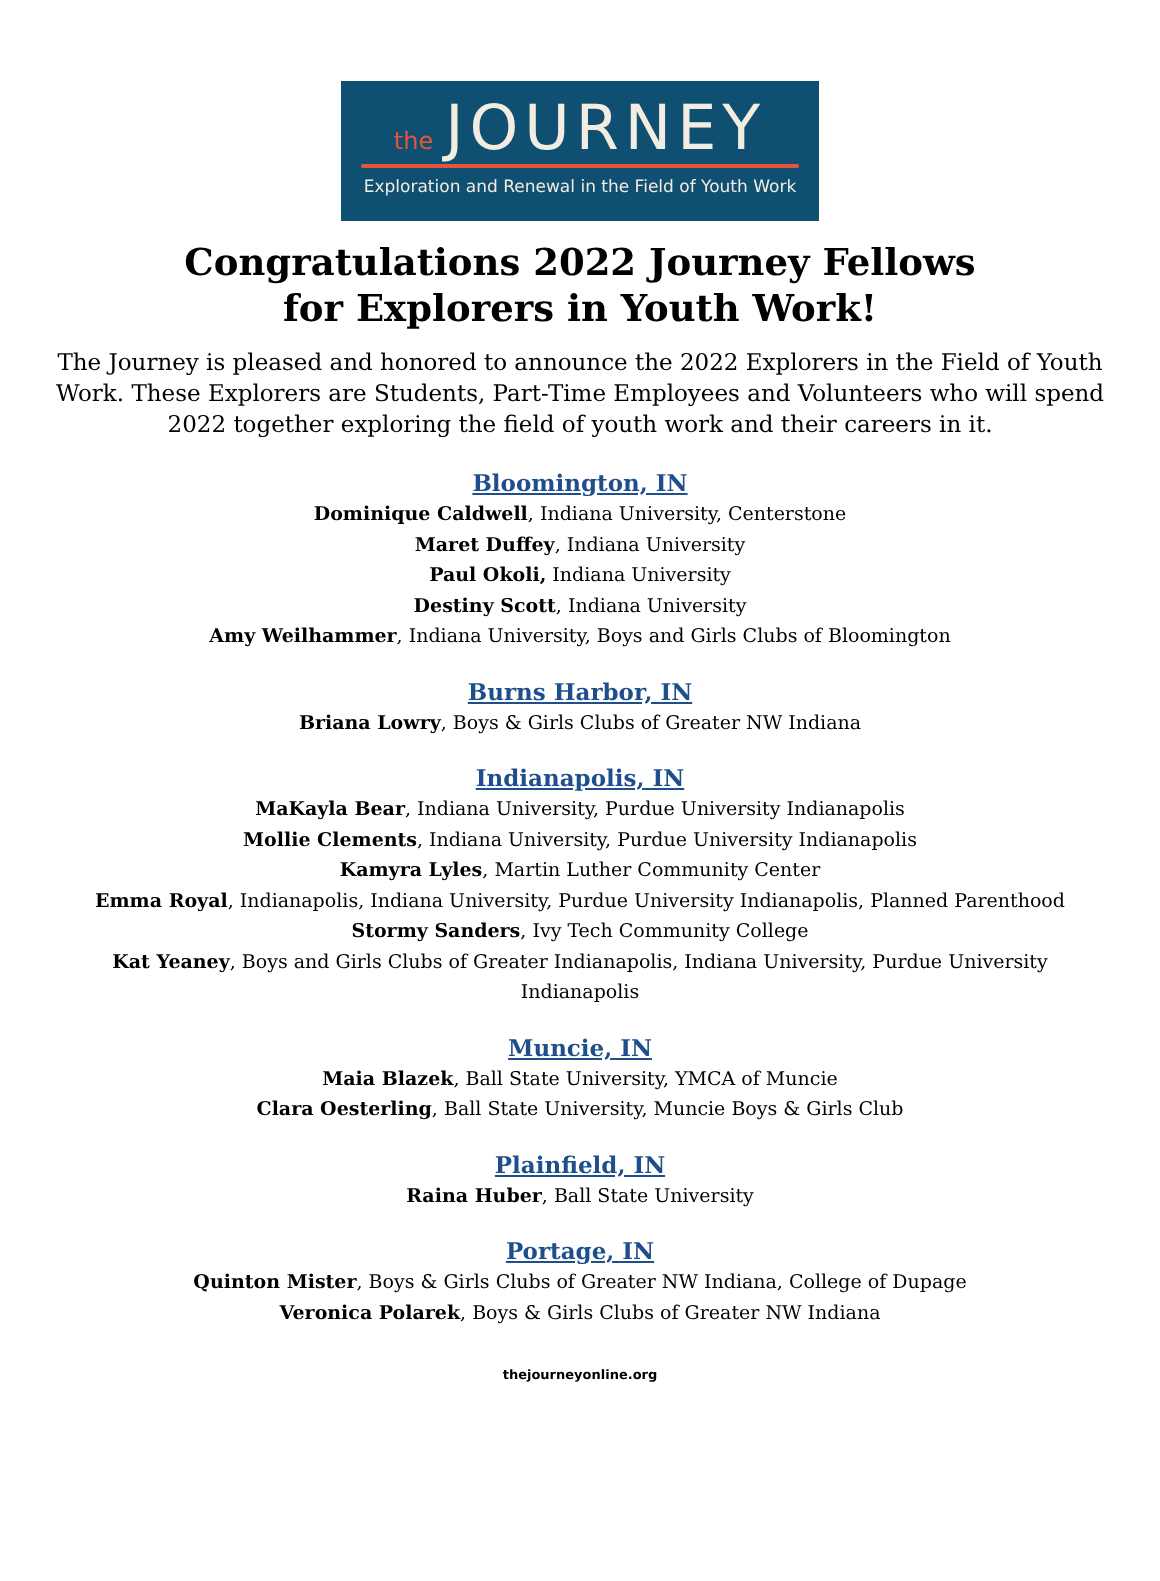the JOURNEY
Exploration and Renewal in the Field of Youth Work
Congratulations 2022 Journey Fellows
for Explorers in Youth Work!
The Journey is pleased and honored to announce the 2022 Explorers in the Field of Youth Work. These Explorers are Students, Part-Time Employees and Volunteers who will spend 2022 together exploring the field of youth work and their careers in it.
Bloomington, IN
Dominique Caldwell, Indiana University, Centerstone
Maret Duffey, Indiana University
Paul Okoli, Indiana University
Destiny Scott, Indiana University
Amy Weilhammer, Indiana University, Boys and Girls Clubs of Bloomington
Burns Harbor, IN
Briana Lowry, Boys & Girls Clubs of Greater NW Indiana
Indianapolis, IN
MaKayla Bear, Indiana University, Purdue University Indianapolis
Mollie Clements, Indiana University, Purdue University Indianapolis
Kamyra Lyles, Martin Luther Community Center
Emma Royal, Indianapolis, Indiana University, Purdue University Indianapolis, Planned Parenthood
Stormy Sanders, Ivy Tech Community College
Kat Yeaney, Boys and Girls Clubs of Greater Indianapolis, Indiana University, Purdue University Indianapolis
Muncie, IN
Maia Blazek, Ball State University, YMCA of Muncie
Clara Oesterling, Ball State University, Muncie Boys & Girls Club
Plainfield, IN
Raina Huber, Ball State University
Portage, IN
Quinton Mister, Boys & Girls Clubs of Greater NW Indiana, College of Dupage
Veronica Polarek, Boys & Girls Clubs of Greater NW Indiana
thejourneyonline.org